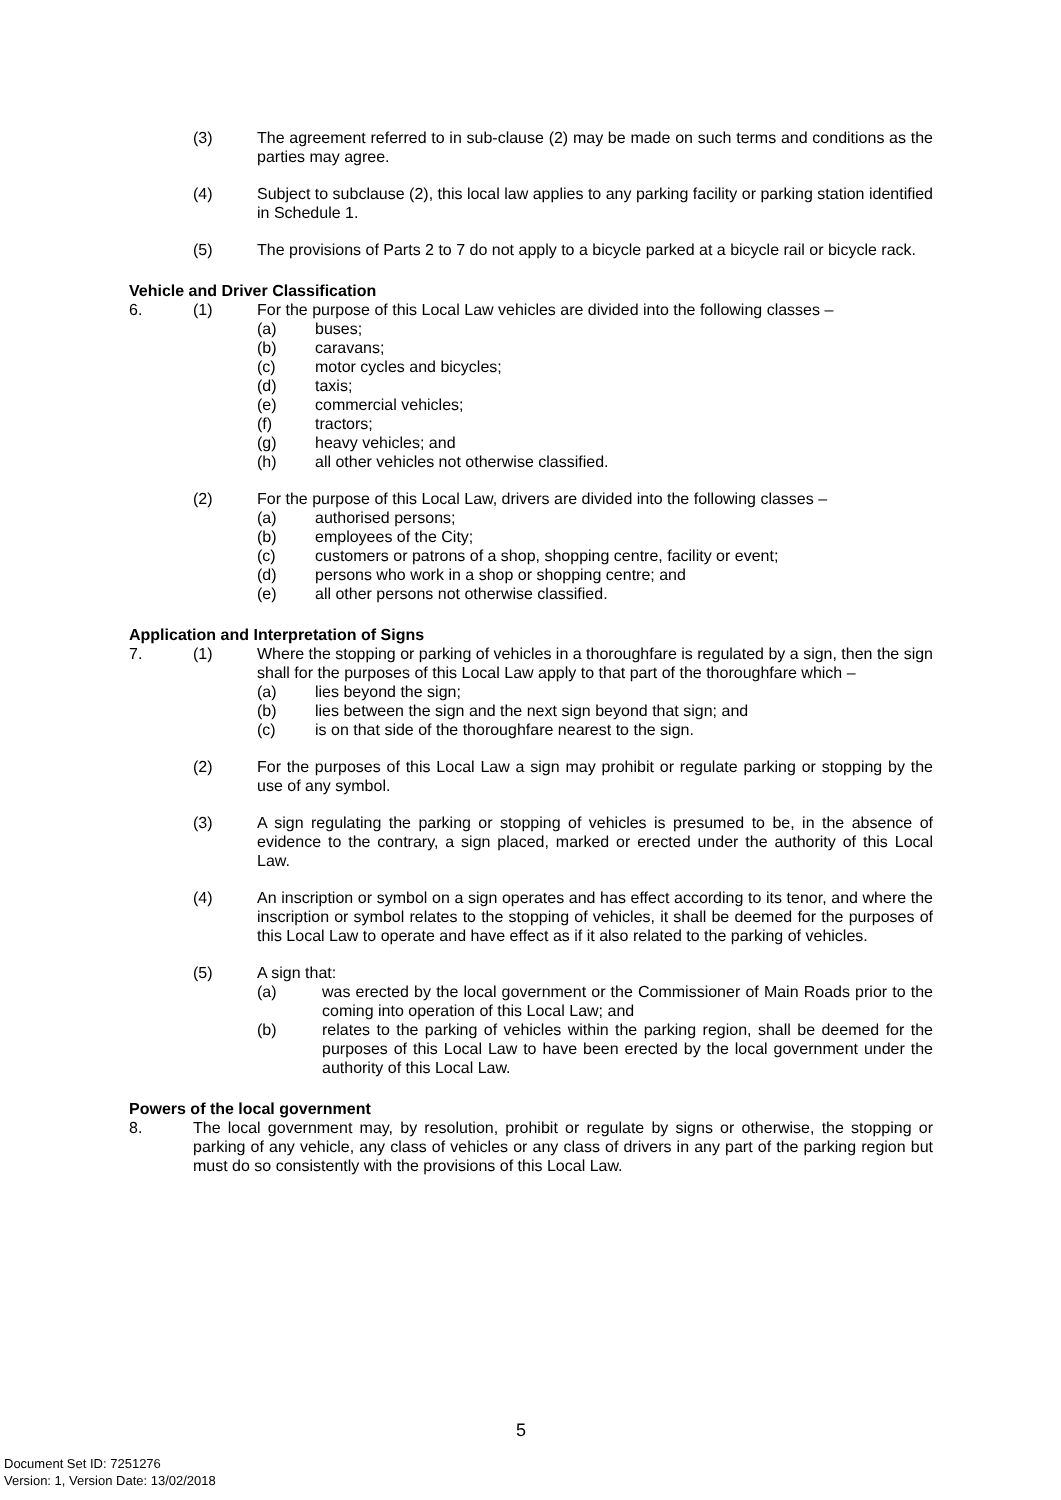(3) The agreement referred to in sub-clause (2) may be made on such terms and conditions as the parties may agree.
(4) Subject to subclause (2), this local law applies to any parking facility or parking station identified in Schedule 1.
(5) The provisions of Parts 2 to 7 do not apply to a bicycle parked at a bicycle rail or bicycle rack.
Vehicle and Driver Classification
6. (1) For the purpose of this Local Law vehicles are divided into the following classes –
(a) buses;
(b) caravans;
(c) motor cycles and bicycles;
(d) taxis;
(e) commercial vehicles;
(f) tractors;
(g) heavy vehicles; and
(h) all other vehicles not otherwise classified.
(2) For the purpose of this Local Law, drivers are divided into the following classes –
(a) authorised persons;
(b) employees of the City;
(c) customers or patrons of a shop, shopping centre, facility or event;
(d) persons who work in a shop or shopping centre; and
(e) all other persons not otherwise classified.
Application and Interpretation of Signs
7. (1) Where the stopping or parking of vehicles in a thoroughfare is regulated by a sign, then the sign shall for the purposes of this Local Law apply to that part of the thoroughfare which –
(a) lies beyond the sign;
(b) lies between the sign and the next sign beyond that sign; and
(c) is on that side of the thoroughfare nearest to the sign.
(2) For the purposes of this Local Law a sign may prohibit or regulate parking or stopping by the use of any symbol.
(3) A sign regulating the parking or stopping of vehicles is presumed to be, in the absence of evidence to the contrary, a sign placed, marked or erected under the authority of this Local Law.
(4) An inscription or symbol on a sign operates and has effect according to its tenor, and where the inscription or symbol relates to the stopping of vehicles, it shall be deemed for the purposes of this Local Law to operate and have effect as if it also related to the parking of vehicles.
(5) A sign that:
(a) was erected by the local government or the Commissioner of Main Roads prior to the coming into operation of this Local Law; and
(b) relates to the parking of vehicles within the parking region, shall be deemed for the purposes of this Local Law to have been erected by the local government under the authority of this Local Law.
Powers of the local government
8. The local government may, by resolution, prohibit or regulate by signs or otherwise, the stopping or parking of any vehicle, any class of vehicles or any class of drivers in any part of the parking region but must do so consistently with the provisions of this Local Law.
5
Document Set ID: 7251276
Version: 1, Version Date: 13/02/2018